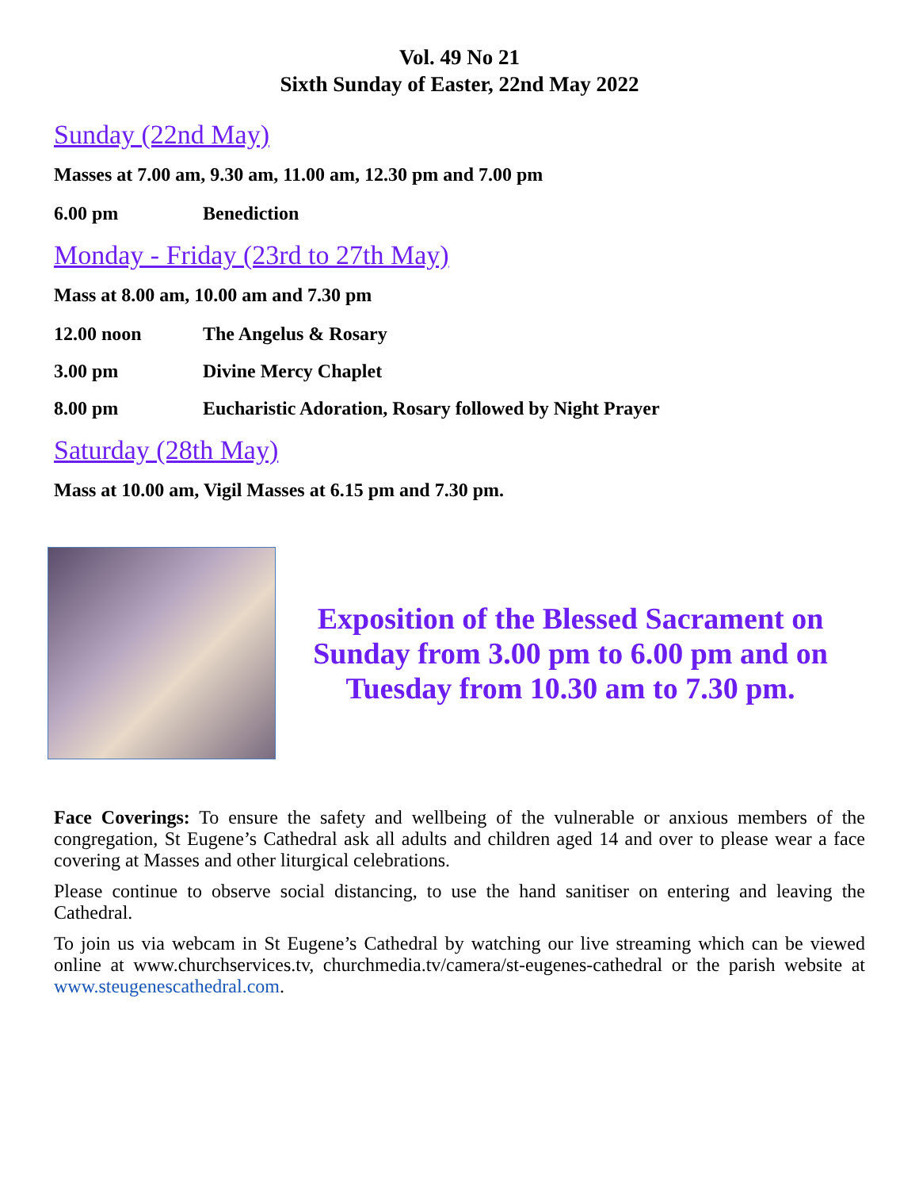Vol. 49 No 21
Sixth Sunday of Easter, 22nd May 2022
Sunday (22nd May)
Masses at 7.00 am, 9.30 am, 11.00 am, 12.30 pm and 7.00 pm
6.00 pm Benediction
Monday - Friday (23rd to 27th May)
Mass at 8.00 am, 10.00 am and 7.30 pm
12.00 noon The Angelus & Rosary
3.00 pm Divine Mercy Chaplet
8.00 pm Eucharistic Adoration, Rosary followed by Night Prayer
Saturday (28th May)
Mass at 10.00 am, Vigil Masses at 6.15 pm and 7.30 pm.
Exposition of the Blessed Sacrament on Sunday from 3.00 pm to 6.00 pm and on Tuesday from 10.30 am to 7.30 pm.
Face Coverings: To ensure the safety and wellbeing of the vulnerable or anxious members of the congregation, St Eugene’s Cathedral ask all adults and children aged 14 and over to please wear a face covering at Masses and other liturgical celebrations.
Please continue to observe social distancing, to use the hand sanitiser on entering and leaving the Cathedral.
To join us via webcam in St Eugene’s Cathedral by watching our live streaming which can be viewed online at www.churchservices.tv, churchmedia.tv/camera/st-eugenes-cathedral or the parish website at www.steugenescathedral.com.